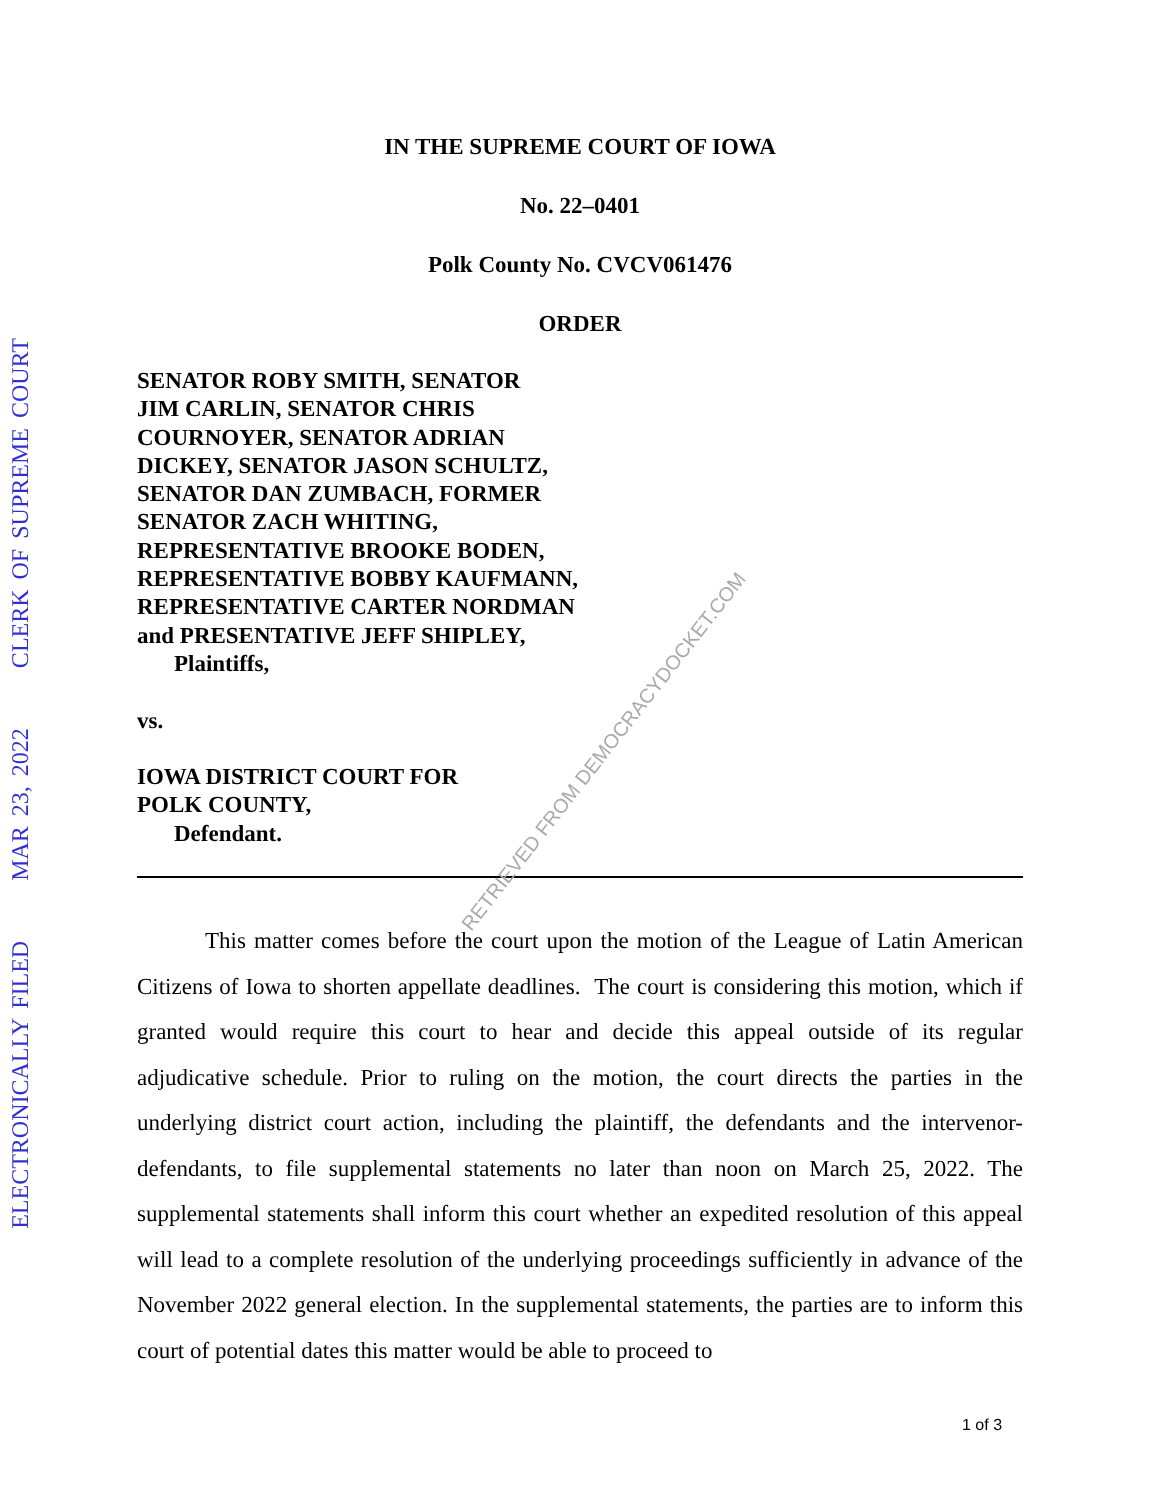ELECTRONICALLY FILED MAR 23, 2022 CLERK OF SUPREME COURT
IN THE SUPREME COURT OF IOWA
No. 22–0401
Polk County No. CVCV061476
ORDER
SENATOR ROBY SMITH, SENATOR
JIM CARLIN, SENATOR CHRIS
COURNOYER, SENATOR ADRIAN
DICKEY, SENATOR JASON SCHULTZ,
SENATOR DAN ZUMBACH, FORMER
SENATOR ZACH WHITING,
REPRESENTATIVE BROOKE BODEN,
REPRESENTATIVE BOBBY KAUFMANN,
REPRESENTATIVE CARTER NORDMAN
and PRESENTATIVE JEFF SHIPLEY,
Plaintiffs,
vs.
IOWA DISTRICT COURT FOR
POLK COUNTY,
Defendant.
This matter comes before the court upon the motion of the League of Latin American Citizens of Iowa to shorten appellate deadlines. The court is considering this motion, which if granted would require this court to hear and decide this appeal outside of its regular adjudicative schedule. Prior to ruling on the motion, the court directs the parties in the underlying district court action, including the plaintiff, the defendants and the intervenor-defendants, to file supplemental statements no later than noon on March 25, 2022. The supplemental statements shall inform this court whether an expedited resolution of this appeal will lead to a complete resolution of the underlying proceedings sufficiently in advance of the November 2022 general election. In the supplemental statements, the parties are to inform this court of potential dates this matter would be able to proceed to
RETRIEVED FROM DEMOCRACYDOCKET.COM
1 of 3